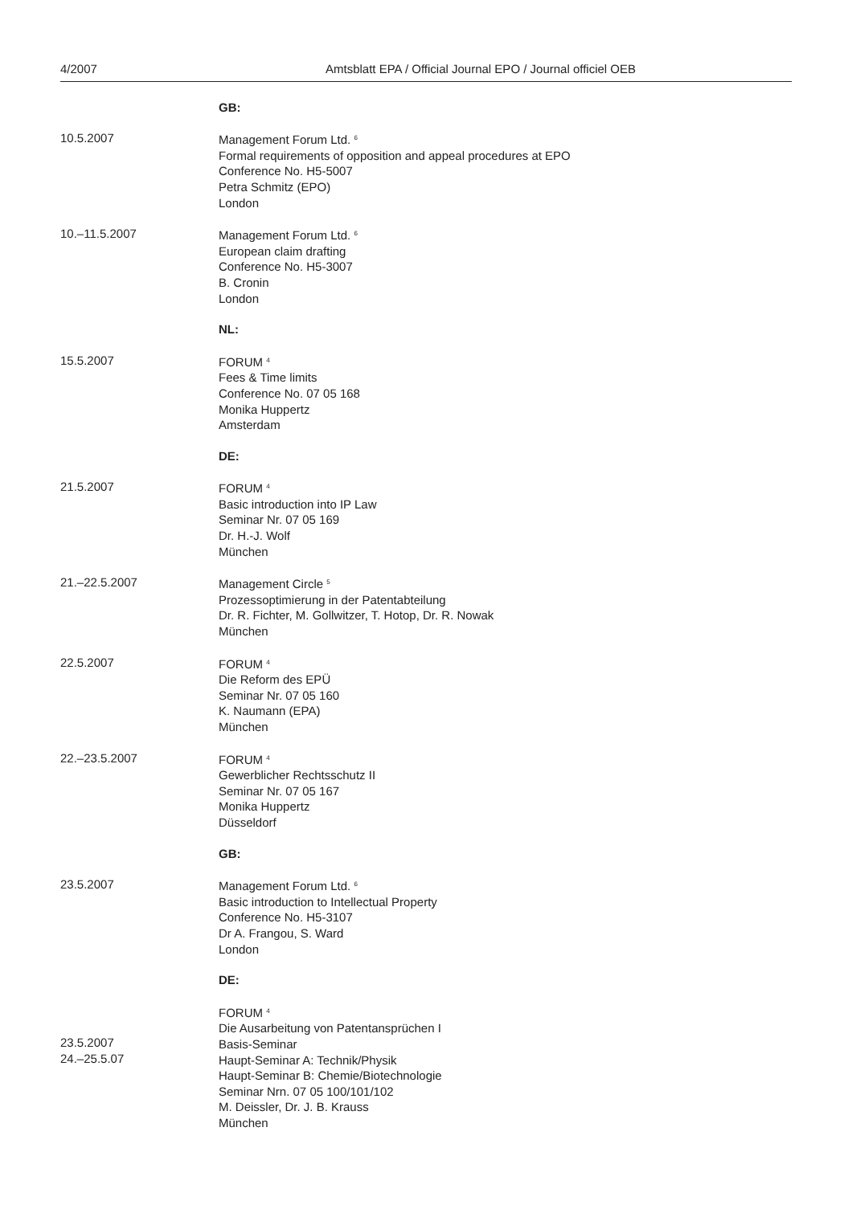4/2007 Amtsblatt EPA / Official Journal EPO / Journal officiel OEB
GB:
10.5.2007 Management Forum Ltd. <sup>6</sup>
Formal requirements of opposition and appeal procedures at EPO
Conference No. H5-5007
Petra Schmitz (EPO)
London
10.–11.5.2007 Management Forum Ltd. <sup>6</sup>
European claim drafting
Conference No. H5-3007
B. Cronin
London
NL:
15.5.2007 FORUM <sup>4</sup>
Fees & Time limits
Conference No. 07 05 168
Monika Huppertz
Amsterdam
DE:
21.5.2007 FORUM <sup>4</sup>
Basic introduction into IP Law
Seminar Nr. 07 05 169
Dr. H.-J. Wolf
München
21.–22.5.2007 Management Circle <sup>5</sup>
Prozessoptimierung in der Patentabteilung
Dr. R. Fichter, M. Gollwitzer, T. Hotop, Dr. R. Nowak
München
22.5.2007 FORUM <sup>4</sup>
Die Reform des EPÜ
Seminar Nr. 07 05 160
K. Naumann (EPA)
München
22.–23.5.2007 FORUM <sup>4</sup>
Gewerblicher Rechtsschutz II
Seminar Nr. 07 05 167
Monika Huppertz
Düsseldorf
GB:
23.5.2007 Management Forum Ltd. <sup>6</sup>
Basic introduction to Intellectual Property
Conference No. H5-3107
Dr A. Frangou, S. Ward
London
DE:
23.5.2007
24.–25.5.07
FORUM <sup>4</sup>
Die Ausarbeitung von Patentansprüchen I
Basis-Seminar
Haupt-Seminar A: Technik/Physik
Haupt-Seminar B: Chemie/Biotechnologie
Seminar Nrn. 07 05 100/101/102
M. Deissler, Dr. J. B. Krauss
München